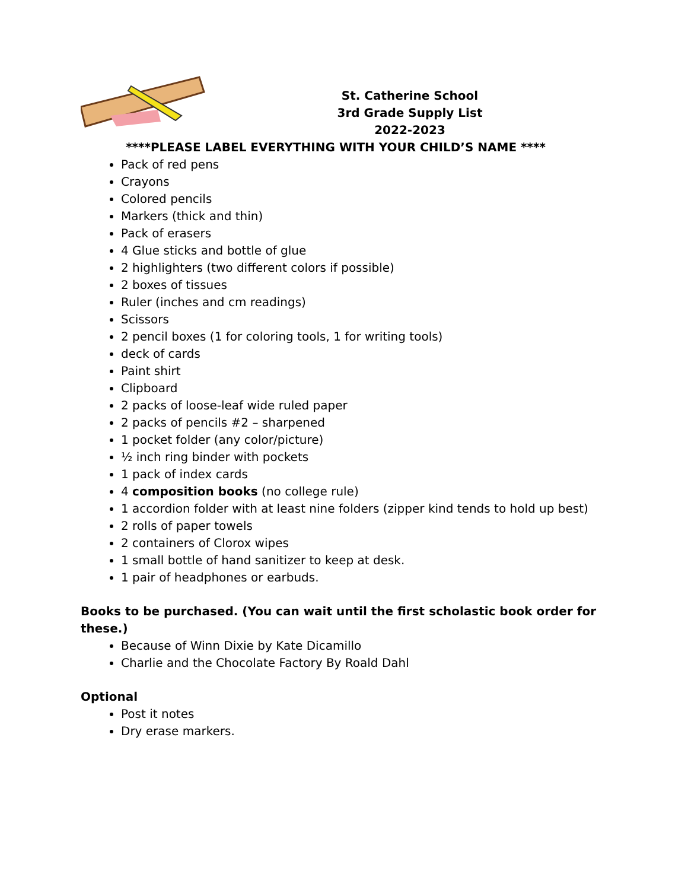St. Catherine School
3rd Grade Supply List
2022-2023
****PLEASE LABEL EVERYTHING WITH YOUR CHILD’S NAME ****
Pack of red pens
Crayons
Colored pencils
Markers (thick and thin)
Pack of erasers
4 Glue sticks and bottle of glue
2 highlighters (two different colors if possible)
2 boxes of tissues
Ruler (inches and cm readings)
Scissors
2 pencil boxes (1 for coloring tools, 1 for writing tools)
deck of cards
Paint shirt
Clipboard
2 packs of loose-leaf wide ruled paper
2 packs of pencils #2 – sharpened
1 pocket folder (any color/picture)
½ inch ring binder with pockets
1 pack of index cards
4 composition books (no college rule)
1 accordion folder with at least nine folders (zipper kind tends to hold up best)
2 rolls of paper towels
2 containers of Clorox wipes
1 small bottle of hand sanitizer to keep at desk.
1 pair of headphones or earbuds.
Books to be purchased. (You can wait until the first scholastic book order for these.)
Because of Winn Dixie by Kate Dicamillo
Charlie and the Chocolate Factory By Roald Dahl
Optional
Post it notes
Dry erase markers.